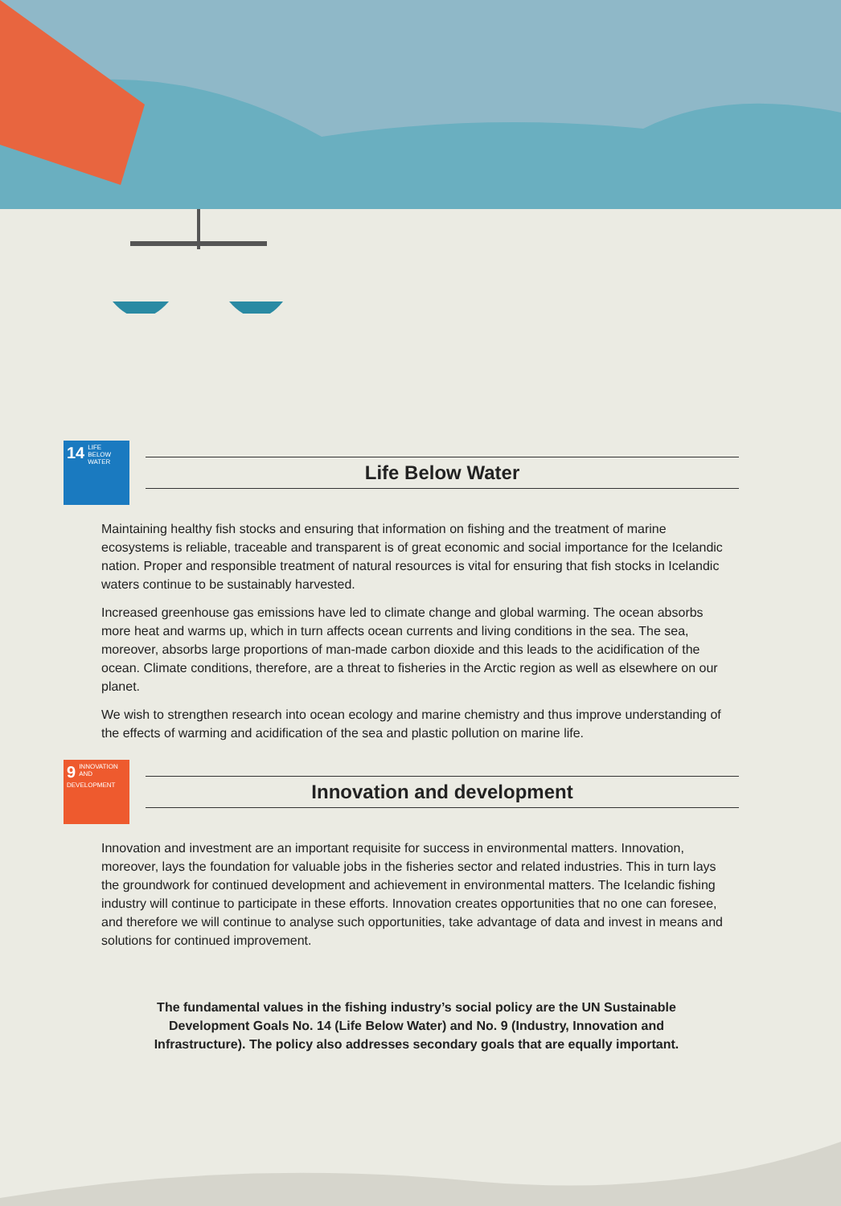14 LIFE BELOW WATER
Life Below Water
Maintaining healthy fish stocks and ensuring that information on fishing and the treatment of marine ecosystems is reliable, traceable and transparent is of great economic and social importance for the Icelandic nation. Proper and responsible treatment of natural resources is vital for ensuring that fish stocks in Icelandic waters continue to be sustainably harvested.
Increased greenhouse gas emissions have led to climate change and global warming. The ocean absorbs more heat and warms up, which in turn affects ocean currents and living conditions in the sea. The sea, moreover, absorbs large proportions of man-made carbon dioxide and this leads to the acidification of the ocean. Climate conditions, therefore, are a threat to fisheries in the Arctic region as well as elsewhere on our planet.
We wish to strengthen research into ocean ecology and marine chemistry and thus improve understanding of the effects of warming and acidification of the sea and plastic pollution on marine life.
9 INNOVATION AND DEVELOPMENT
Innovation and development
Innovation and investment are an important requisite for success in environmental matters. Innovation, moreover, lays the foundation for valuable jobs in the fisheries sector and related industries. This in turn lays the groundwork for continued development and achievement in environmental matters. The Icelandic fishing industry will continue to participate in these efforts. Innovation creates opportunities that no one can foresee, and therefore we will continue to analyse such opportunities, take advantage of data and invest in means and solutions for continued improvement.
The fundamental values in the fishing industry’s social policy are the UN Sustainable Development Goals No. 14 (Life Below Water) and No. 9 (Industry, Innovation and Infrastructure). The policy also addresses secondary goals that are equally important.